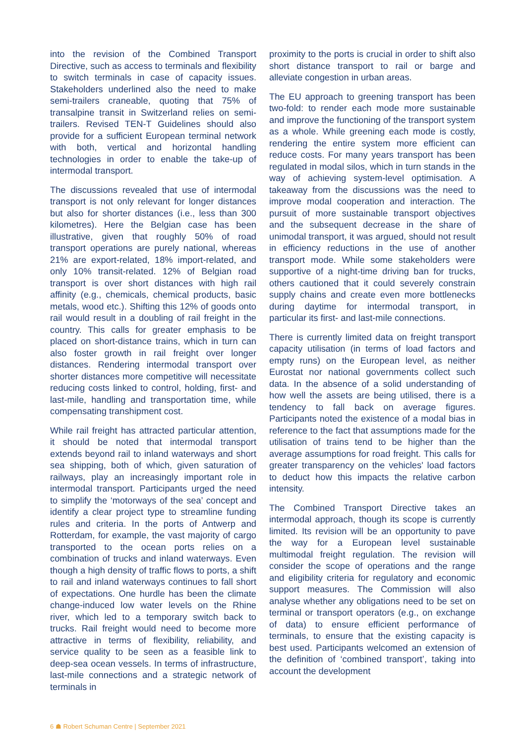into the revision of the Combined Transport Directive, such as access to terminals and flexibility to switch terminals in case of capacity issues. Stakeholders underlined also the need to make semi-trailers craneable, quoting that 75% of transalpine transit in Switzerland relies on semi-trailers. Revised TEN-T Guidelines should also provide for a sufficient European terminal network with both, vertical and horizontal handling technologies in order to enable the take-up of intermodal transport.
The discussions revealed that use of intermodal transport is not only relevant for longer distances but also for shorter distances (i.e., less than 300 kilometres). Here the Belgian case has been illustrative, given that roughly 50% of road transport operations are purely national, whereas 21% are export-related, 18% import-related, and only 10% transit-related. 12% of Belgian road transport is over short distances with high rail affinity (e.g., chemicals, chemical products, basic metals, wood etc.). Shifting this 12% of goods onto rail would result in a doubling of rail freight in the country. This calls for greater emphasis to be placed on short-distance trains, which in turn can also foster growth in rail freight over longer distances. Rendering intermodal transport over shorter distances more competitive will necessitate reducing costs linked to control, holding, first- and last-mile, handling and transportation time, while compensating transhipment cost.
While rail freight has attracted particular attention, it should be noted that intermodal transport extends beyond rail to inland waterways and short sea shipping, both of which, given saturation of railways, play an increasingly important role in intermodal transport. Participants urged the need to simplify the ‘motorways of the sea’ concept and identify a clear project type to streamline funding rules and criteria. In the ports of Antwerp and Rotterdam, for example, the vast majority of cargo transported to the ocean ports relies on a combination of trucks and inland waterways. Even though a high density of traffic flows to ports, a shift to rail and inland waterways continues to fall short of expectations. One hurdle has been the climate change-induced low water levels on the Rhine river, which led to a temporary switch back to trucks. Rail freight would need to become more attractive in terms of flexibility, reliability, and service quality to be seen as a feasible link to deep-sea ocean vessels. In terms of infrastructure, last-mile connections and a strategic network of terminals in
proximity to the ports is crucial in order to shift also short distance transport to rail or barge and alleviate congestion in urban areas.
The EU approach to greening transport has been two-fold: to render each mode more sustainable and improve the functioning of the transport system as a whole. While greening each mode is costly, rendering the entire system more efficient can reduce costs. For many years transport has been regulated in modal silos, which in turn stands in the way of achieving system-level optimisation. A takeaway from the discussions was the need to improve modal cooperation and interaction. The pursuit of more sustainable transport objectives and the subsequent decrease in the share of unimodal transport, it was argued, should not result in efficiency reductions in the use of another transport mode. While some stakeholders were supportive of a night-time driving ban for trucks, others cautioned that it could severely constrain supply chains and create even more bottlenecks during daytime for intermodal transport, in particular its first- and last-mile connections.
There is currently limited data on freight transport capacity utilisation (in terms of load factors and empty runs) on the European level, as neither Eurostat nor national governments collect such data. In the absence of a solid understanding of how well the assets are being utilised, there is a tendency to fall back on average figures. Participants noted the existence of a modal bias in reference to the fact that assumptions made for the utilisation of trains tend to be higher than the average assumptions for road freight. This calls for greater transparency on the vehicles' load factors to deduct how this impacts the relative carbon intensity.
The Combined Transport Directive takes an intermodal approach, though its scope is currently limited. Its revision will be an opportunity to pave the way for a European level sustainable multimodal freight regulation. The revision will consider the scope of operations and the range and eligibility criteria for regulatory and economic support measures. The Commission will also analyse whether any obligations need to be set on terminal or transport operators (e.g., on exchange of data) to ensure efficient performance of terminals, to ensure that the existing capacity is best used. Participants welcomed an extension of the definition of ‘combined transport’, taking into account the development
6 ☗ Robert Schuman Centre | September 2021